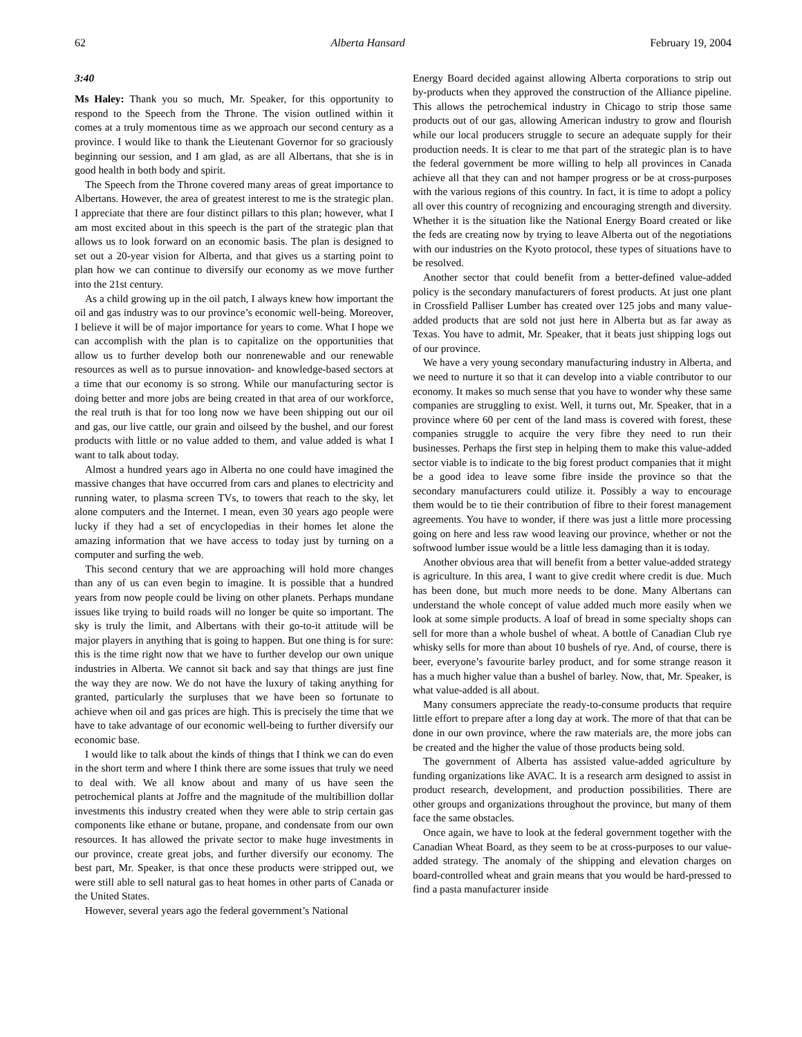62 Alberta Hansard February 19, 2004
3:40
Ms Haley: Thank you so much, Mr. Speaker, for this opportunity to respond to the Speech from the Throne. The vision outlined within it comes at a truly momentous time as we approach our second century as a province. I would like to thank the Lieutenant Governor for so graciously beginning our session, and I am glad, as are all Albertans, that she is in good health in both body and spirit.
The Speech from the Throne covered many areas of great importance to Albertans. However, the area of greatest interest to me is the strategic plan. I appreciate that there are four distinct pillars to this plan; however, what I am most excited about in this speech is the part of the strategic plan that allows us to look forward on an economic basis. The plan is designed to set out a 20-year vision for Alberta, and that gives us a starting point to plan how we can continue to diversify our economy as we move further into the 21st century.
As a child growing up in the oil patch, I always knew how important the oil and gas industry was to our province’s economic well-being. Moreover, I believe it will be of major importance for years to come. What I hope we can accomplish with the plan is to capitalize on the opportunities that allow us to further develop both our nonrenewable and our renewable resources as well as to pursue innovation- and knowledge-based sectors at a time that our economy is so strong. While our manufacturing sector is doing better and more jobs are being created in that area of our workforce, the real truth is that for too long now we have been shipping out our oil and gas, our live cattle, our grain and oilseed by the bushel, and our forest products with little or no value added to them, and value added is what I want to talk about today.
Almost a hundred years ago in Alberta no one could have imagined the massive changes that have occurred from cars and planes to electricity and running water, to plasma screen TVs, to towers that reach to the sky, let alone computers and the Internet. I mean, even 30 years ago people were lucky if they had a set of encyclopedias in their homes let alone the amazing information that we have access to today just by turning on a computer and surfing the web.
This second century that we are approaching will hold more changes than any of us can even begin to imagine. It is possible that a hundred years from now people could be living on other planets. Perhaps mundane issues like trying to build roads will no longer be quite so important. The sky is truly the limit, and Albertans with their go-to-it attitude will be major players in anything that is going to happen. But one thing is for sure: this is the time right now that we have to further develop our own unique industries in Alberta. We cannot sit back and say that things are just fine the way they are now. We do not have the luxury of taking anything for granted, particularly the surpluses that we have been so fortunate to achieve when oil and gas prices are high. This is precisely the time that we have to take advantage of our economic well-being to further diversify our economic base.
I would like to talk about the kinds of things that I think we can do even in the short term and where I think there are some issues that truly we need to deal with. We all know about and many of us have seen the petrochemical plants at Joffre and the magnitude of the multibillion dollar investments this industry created when they were able to strip certain gas components like ethane or butane, propane, and condensate from our own resources. It has allowed the private sector to make huge investments in our province, create great jobs, and further diversify our economy. The best part, Mr. Speaker, is that once these products were stripped out, we were still able to sell natural gas to heat homes in other parts of Canada or the United States.
However, several years ago the federal government’s National
Energy Board decided against allowing Alberta corporations to strip out by-products when they approved the construction of the Alliance pipeline. This allows the petrochemical industry in Chicago to strip those same products out of our gas, allowing American industry to grow and flourish while our local producers struggle to secure an adequate supply for their production needs. It is clear to me that part of the strategic plan is to have the federal government be more willing to help all provinces in Canada achieve all that they can and not hamper progress or be at cross-purposes with the various regions of this country. In fact, it is time to adopt a policy all over this country of recognizing and encouraging strength and diversity. Whether it is the situation like the National Energy Board created or like the feds are creating now by trying to leave Alberta out of the negotiations with our industries on the Kyoto protocol, these types of situations have to be resolved.
Another sector that could benefit from a better-defined value-added policy is the secondary manufacturers of forest products. At just one plant in Crossfield Palliser Lumber has created over 125 jobs and many value-added products that are sold not just here in Alberta but as far away as Texas. You have to admit, Mr. Speaker, that it beats just shipping logs out of our province.
We have a very young secondary manufacturing industry in Alberta, and we need to nurture it so that it can develop into a viable contributor to our economy. It makes so much sense that you have to wonder why these same companies are struggling to exist. Well, it turns out, Mr. Speaker, that in a province where 60 per cent of the land mass is covered with forest, these companies struggle to acquire the very fibre they need to run their businesses. Perhaps the first step in helping them to make this value-added sector viable is to indicate to the big forest product companies that it might be a good idea to leave some fibre inside the province so that the secondary manufacturers could utilize it. Possibly a way to encourage them would be to tie their contribution of fibre to their forest management agreements. You have to wonder, if there was just a little more processing going on here and less raw wood leaving our province, whether or not the softwood lumber issue would be a little less damaging than it is today.
Another obvious area that will benefit from a better value-added strategy is agriculture. In this area, I want to give credit where credit is due. Much has been done, but much more needs to be done. Many Albertans can understand the whole concept of value added much more easily when we look at some simple products. A loaf of bread in some specialty shops can sell for more than a whole bushel of wheat. A bottle of Canadian Club rye whisky sells for more than about 10 bushels of rye. And, of course, there is beer, everyone’s favourite barley product, and for some strange reason it has a much higher value than a bushel of barley. Now, that, Mr. Speaker, is what value-added is all about.
Many consumers appreciate the ready-to-consume products that require little effort to prepare after a long day at work. The more of that that can be done in our own province, where the raw materials are, the more jobs can be created and the higher the value of those products being sold.
The government of Alberta has assisted value-added agriculture by funding organizations like AVAC. It is a research arm designed to assist in product research, development, and production possibilities. There are other groups and organizations throughout the province, but many of them face the same obstacles.
Once again, we have to look at the federal government together with the Canadian Wheat Board, as they seem to be at cross-purposes to our value-added strategy. The anomaly of the shipping and elevation charges on board-controlled wheat and grain means that you would be hard-pressed to find a pasta manufacturer inside